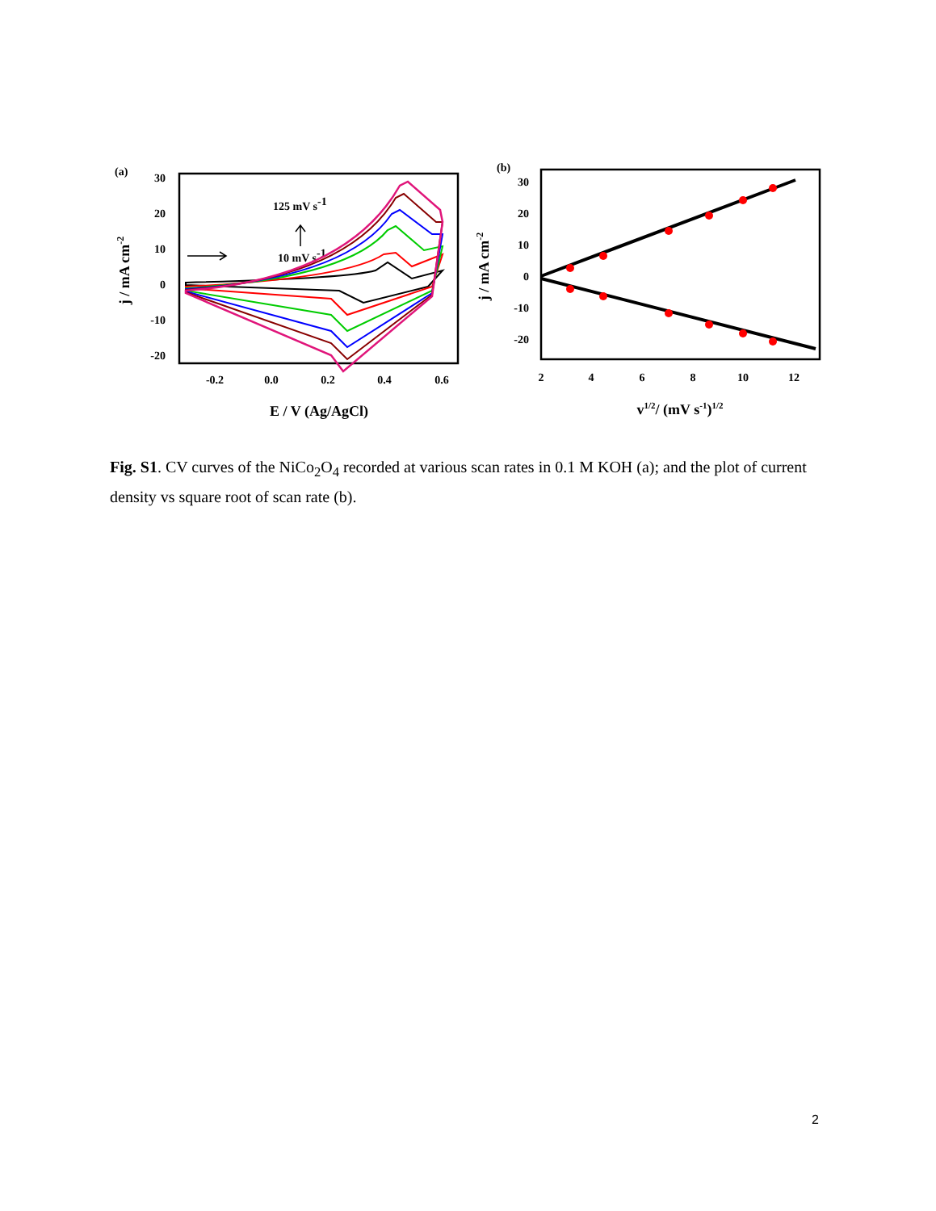(a)
30
20
10
0
-10
-20
-0.2
0.0
0.2
0.4
0.6
E / V (Ag/AgCl)
j / mA cm-2
125 mV s-1
10 mV s-1
(b)
30
20
10
0
-10
-20
2
4
6
8
10
12
v1/2/ (mV s-1)1/2
j / mA cm-2
Fig. S1. CV curves of the NiCo<sub>2</sub>O<sub>4</sub> recorded at various scan rates in 0.1 M KOH (a); and the plot of current density vs square root of scan rate (b).
2